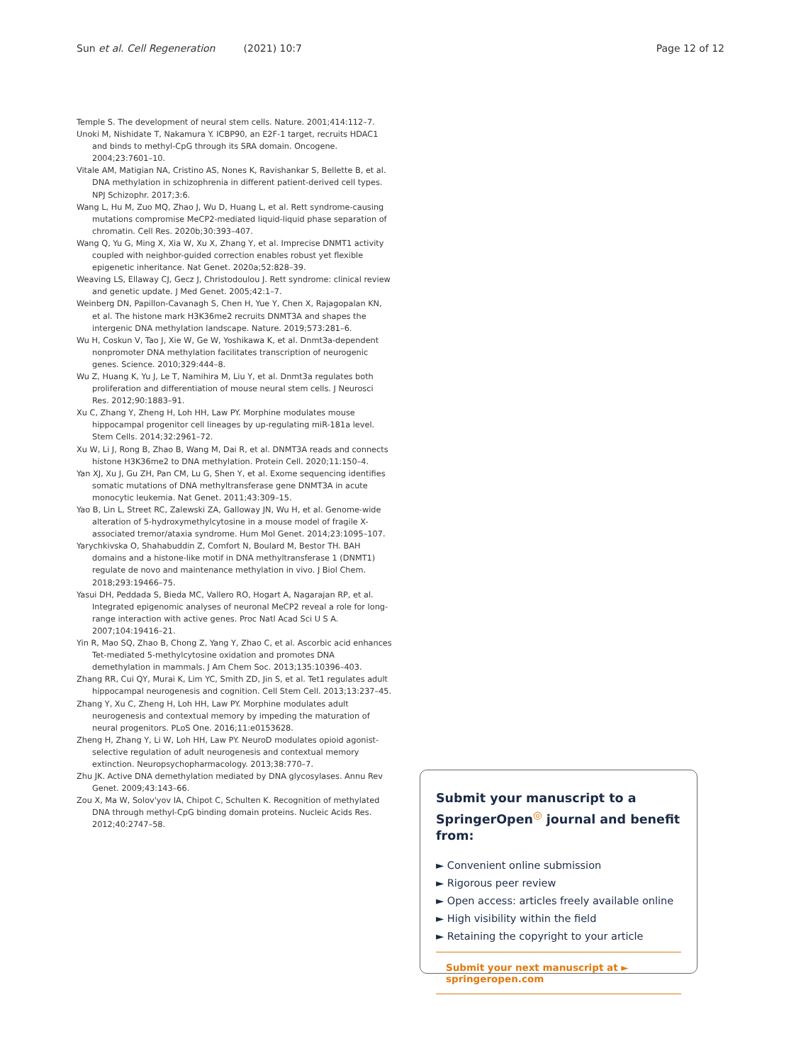Sun et al. Cell Regeneration (2021) 10:7 Page 12 of 12
Temple S. The development of neural stem cells. Nature. 2001;414:112–7.
Unoki M, Nishidate T, Nakamura Y. ICBP90, an E2F-1 target, recruits HDAC1 and binds to methyl-CpG through its SRA domain. Oncogene. 2004;23:7601–10.
Vitale AM, Matigian NA, Cristino AS, Nones K, Ravishankar S, Bellette B, et al. DNA methylation in schizophrenia in different patient-derived cell types. NPJ Schizophr. 2017;3:6.
Wang L, Hu M, Zuo MQ, Zhao J, Wu D, Huang L, et al. Rett syndrome-causing mutations compromise MeCP2-mediated liquid-liquid phase separation of chromatin. Cell Res. 2020b;30:393–407.
Wang Q, Yu G, Ming X, Xia W, Xu X, Zhang Y, et al. Imprecise DNMT1 activity coupled with neighbor-guided correction enables robust yet flexible epigenetic inheritance. Nat Genet. 2020a;52:828–39.
Weaving LS, Ellaway CJ, Gecz J, Christodoulou J. Rett syndrome: clinical review and genetic update. J Med Genet. 2005;42:1–7.
Weinberg DN, Papillon-Cavanagh S, Chen H, Yue Y, Chen X, Rajagopalan KN, et al. The histone mark H3K36me2 recruits DNMT3A and shapes the intergenic DNA methylation landscape. Nature. 2019;573:281–6.
Wu H, Coskun V, Tao J, Xie W, Ge W, Yoshikawa K, et al. Dnmt3a-dependent nonpromoter DNA methylation facilitates transcription of neurogenic genes. Science. 2010;329:444–8.
Wu Z, Huang K, Yu J, Le T, Namihira M, Liu Y, et al. Dnmt3a regulates both proliferation and differentiation of mouse neural stem cells. J Neurosci Res. 2012;90:1883–91.
Xu C, Zhang Y, Zheng H, Loh HH, Law PY. Morphine modulates mouse hippocampal progenitor cell lineages by up-regulating miR-181a level. Stem Cells. 2014;32:2961–72.
Xu W, Li J, Rong B, Zhao B, Wang M, Dai R, et al. DNMT3A reads and connects histone H3K36me2 to DNA methylation. Protein Cell. 2020;11:150–4.
Yan XJ, Xu J, Gu ZH, Pan CM, Lu G, Shen Y, et al. Exome sequencing identifies somatic mutations of DNA methyltransferase gene DNMT3A in acute monocytic leukemia. Nat Genet. 2011;43:309–15.
Yao B, Lin L, Street RC, Zalewski ZA, Galloway JN, Wu H, et al. Genome-wide alteration of 5-hydroxymethylcytosine in a mouse model of fragile X-associated tremor/ataxia syndrome. Hum Mol Genet. 2014;23:1095–107.
Yarychkivska O, Shahabuddin Z, Comfort N, Boulard M, Bestor TH. BAH domains and a histone-like motif in DNA methyltransferase 1 (DNMT1) regulate de novo and maintenance methylation in vivo. J Biol Chem. 2018;293:19466–75.
Yasui DH, Peddada S, Bieda MC, Vallero RO, Hogart A, Nagarajan RP, et al. Integrated epigenomic analyses of neuronal MeCP2 reveal a role for long-range interaction with active genes. Proc Natl Acad Sci U S A. 2007;104:19416–21.
Yin R, Mao SQ, Zhao B, Chong Z, Yang Y, Zhao C, et al. Ascorbic acid enhances Tet-mediated 5-methylcytosine oxidation and promotes DNA demethylation in mammals. J Am Chem Soc. 2013;135:10396–403.
Zhang RR, Cui QY, Murai K, Lim YC, Smith ZD, Jin S, et al. Tet1 regulates adult hippocampal neurogenesis and cognition. Cell Stem Cell. 2013;13:237–45.
Zhang Y, Xu C, Zheng H, Loh HH, Law PY. Morphine modulates adult neurogenesis and contextual memory by impeding the maturation of neural progenitors. PLoS One. 2016;11:e0153628.
Zheng H, Zhang Y, Li W, Loh HH, Law PY. NeuroD modulates opioid agonist-selective regulation of adult neurogenesis and contextual memory extinction. Neuropsychopharmacology. 2013;38:770–7.
Zhu JK. Active DNA demethylation mediated by DNA glycosylases. Annu Rev Genet. 2009;43:143–66.
Zou X, Ma W, Solov'yov IA, Chipot C, Schulten K. Recognition of methylated DNA through methyl-CpG binding domain proteins. Nucleic Acids Res. 2012;40:2747–58.
Submit your manuscript to a SpringerOpen<sup>◎</sup> journal and benefit from:
► Convenient online submission
► Rigorous peer review
► Open access: articles freely available online
► High visibility within the field
► Retaining the copyright to your article
Submit your next manuscript at ► springeropen.com